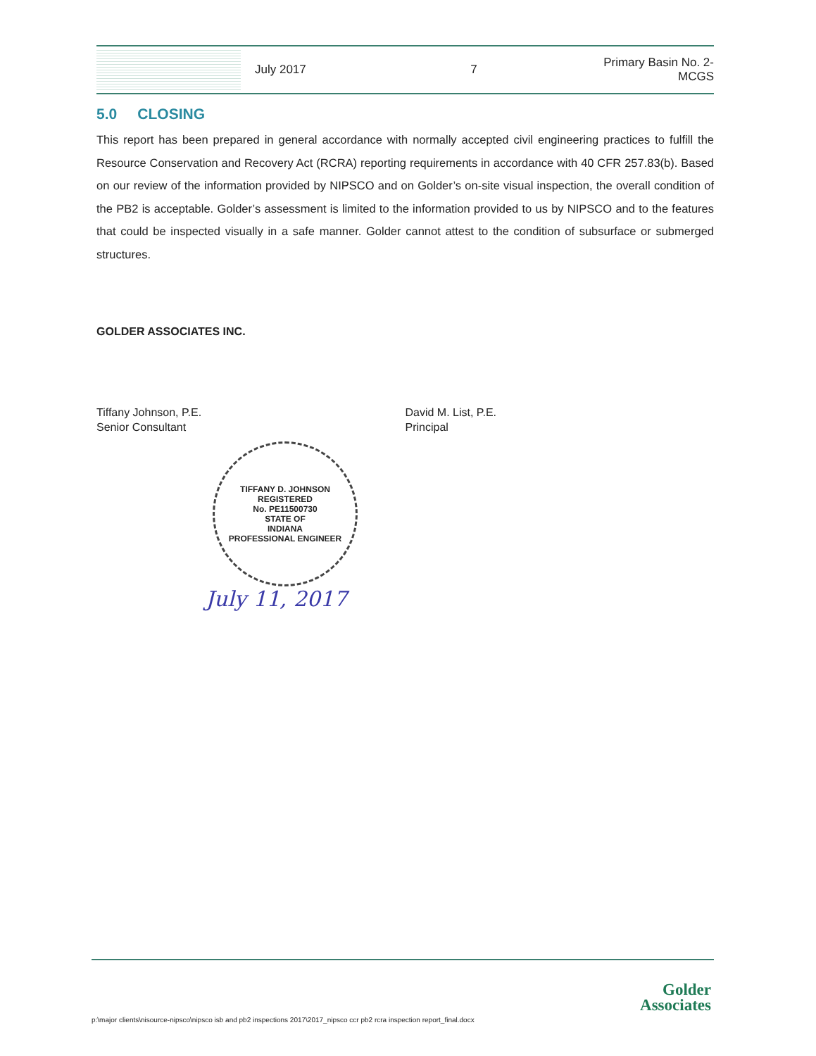July 2017 7
Primary Basin No. 2-
MCGS
5.0 CLOSING
This report has been prepared in general accordance with normally accepted civil engineering practices to fulfill the Resource Conservation and Recovery Act (RCRA) reporting requirements in accordance with 40 CFR 257.83(b). Based on our review of the information provided by NIPSCO and on Golder’s on-site visual inspection, the overall condition of the PB2 is acceptable. Golder’s assessment is limited to the information provided to us by NIPSCO and to the features that could be inspected visually in a safe manner. Golder cannot attest to the condition of subsurface or submerged structures.
GOLDER ASSOCIATES INC.
Tiffany Johnson, P.E.
Senior Consultant
David M. List, P.E.
Principal
TIFFANY D. JOHNSON
REGISTERED
No. PE11500730
STATE OF
INDIANA
PROFESSIONAL ENGINEER
July 11, 2017
Golder
Associates
p:\major clients\nisource-nipsco\nipsco isb and pb2 inspections 2017\2017_nipsco ccr pb2 rcra inspection report_final.docx